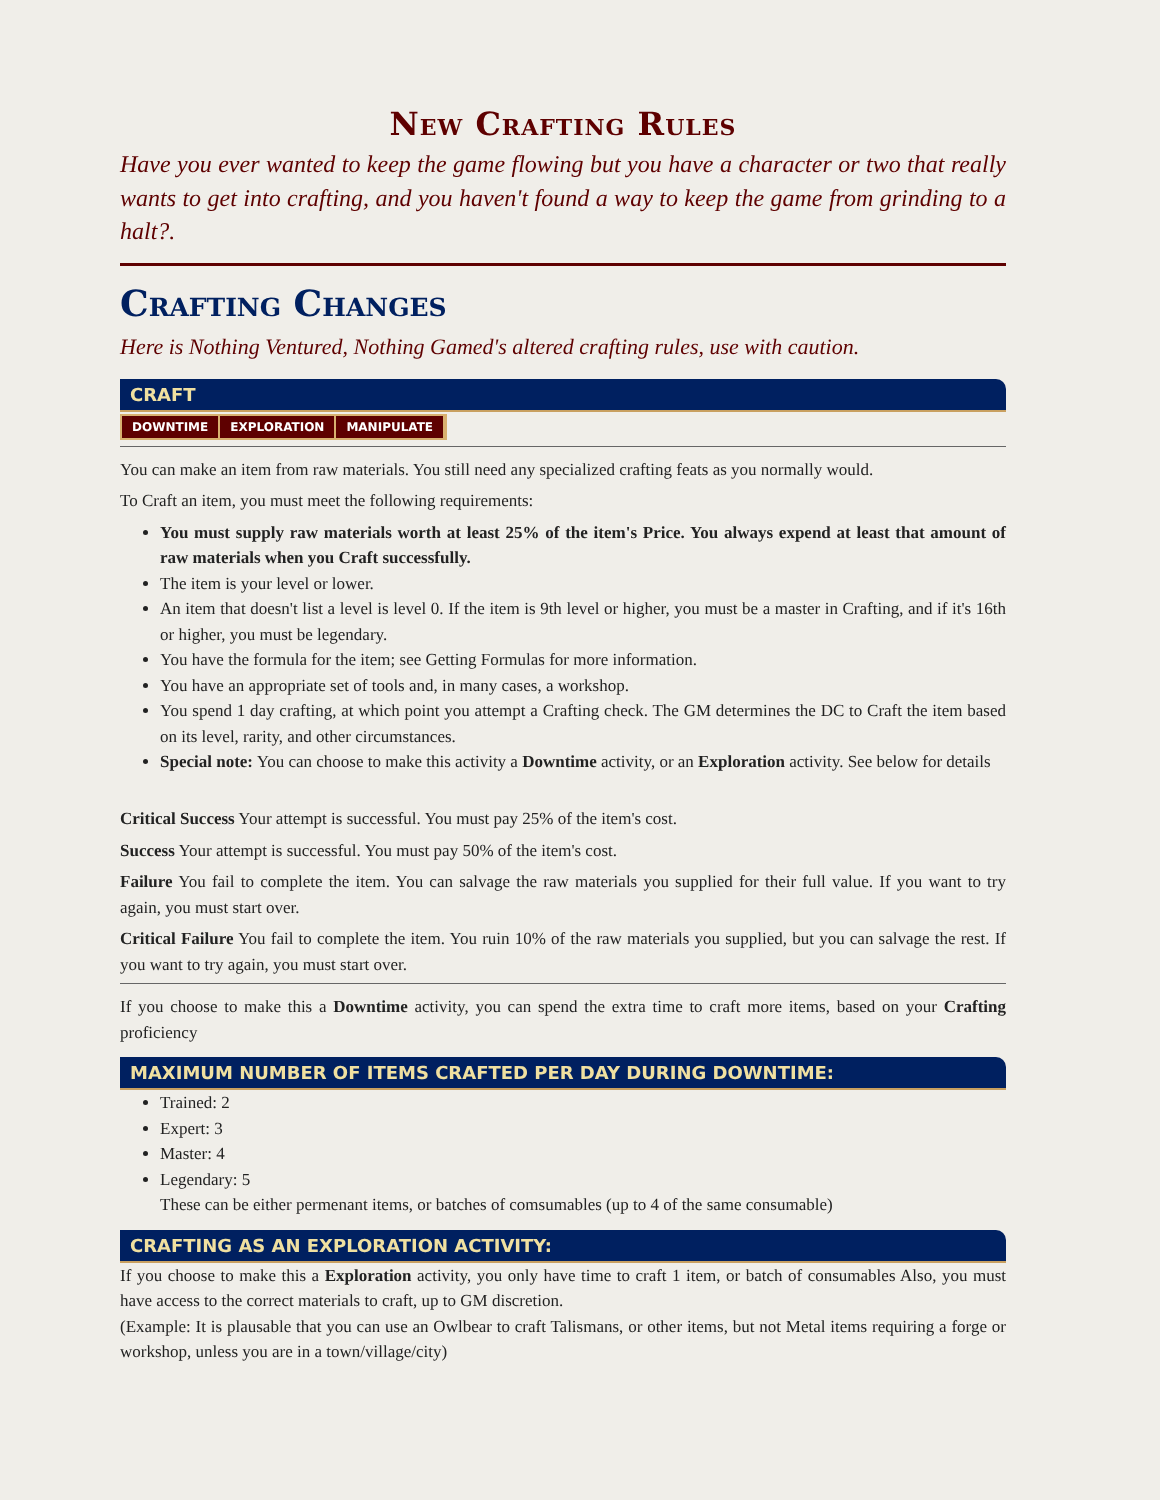New Crafting Rules
Have you ever wanted to keep the game flowing but you have a character or two that really wants to get into crafting, and you haven't found a way to keep the game from grinding to a halt?.
Crafting Changes
Here is Nothing Ventured, Nothing Gamed's altered crafting rules, use with caution.
CRAFT
DOWNTIME EXPLORATION MANIPULATE
You can make an item from raw materials. You still need any specialized crafting feats as you normally would.
To Craft an item, you must meet the following requirements:
You must supply raw materials worth at least 25% of the item's Price. You always expend at least that amount of raw materials when you Craft successfully.
The item is your level or lower.
An item that doesn't list a level is level 0. If the item is 9th level or higher, you must be a master in Crafting, and if it's 16th or higher, you must be legendary.
You have the formula for the item; see Getting Formulas for more information.
You have an appropriate set of tools and, in many cases, a workshop.
You spend 1 day crafting, at which point you attempt a Crafting check. The GM determines the DC to Craft the item based on its level, rarity, and other circumstances.
Special note: You can choose to make this activity a Downtime activity, or an Exploration activity. See below for details
Critical Success Your attempt is successful. You must pay 25% of the item's cost.
Success Your attempt is successful. You must pay 50% of the item's cost.
Failure You fail to complete the item. You can salvage the raw materials you supplied for their full value. If you want to try again, you must start over.
Critical Failure You fail to complete the item. You ruin 10% of the raw materials you supplied, but you can salvage the rest. If you want to try again, you must start over.
If you choose to make this a Downtime activity, you can spend the extra time to craft more items, based on your Crafting proficiency
MAXIMUM NUMBER OF ITEMS CRAFTED PER DAY DURING DOWNTIME:
Trained: 2
Expert: 3
Master: 4
Legendary: 5
These can be either permenant items, or batches of comsumables (up to 4 of the same consumable)
CRAFTING AS AN EXPLORATION ACTIVITY:
If you choose to make this a Exploration activity, you only have time to craft 1 item, or batch of consumables Also, you must have access to the correct materials to craft, up to GM discretion.
(Example: It is plausable that you can use an Owlbear to craft Talismans, or other items, but not Metal items requiring a forge or workshop, unless you are in a town/village/city)